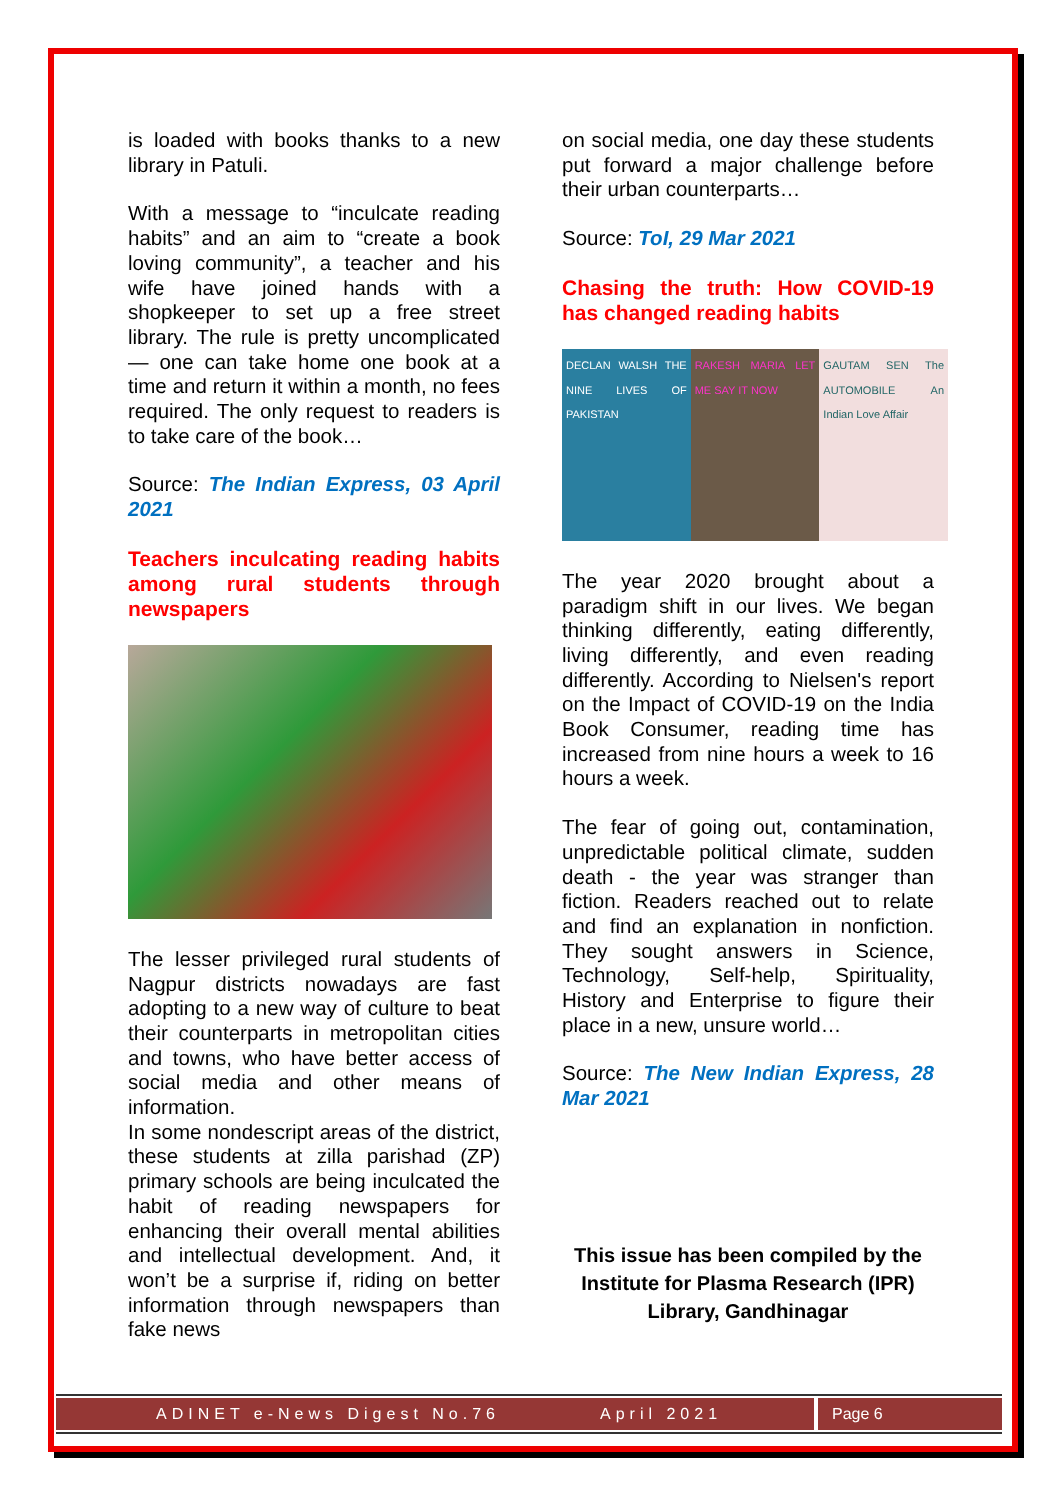is loaded with books thanks to a new library in Patuli.
With a message to “inculcate reading habits” and an aim to “create a book loving community”, a teacher and his wife have joined hands with a shopkeeper to set up a free street library. The rule is pretty uncomplicated — one can take home one book at a time and return it within a month, no fees required. The only request to readers is to take care of the book…
Source: The Indian Express, 03 April 2021
Teachers inculcating reading habits among rural students through newspapers
The lesser privileged rural students of Nagpur districts nowadays are fast adopting to a new way of culture to beat their counterparts in metropolitan cities and towns, who have better access of social media and other means of information.
In some nondescript areas of the district, these students at zilla parishad (ZP) primary schools are being inculcated the habit of reading newspapers for enhancing their overall mental abilities and intellectual development. And, it won’t be a surprise if, riding on better information through newspapers than fake news
on social media, one day these students put forward a major challenge before their urban counterparts…
Source: ToI, 29 Mar 2021
Chasing the truth: How COVID-19 has changed reading habits
DECLAN WALSH THE NINE LIVES OF PAKISTAN
RAKESH MARIA LET ME SAY IT NOW GAUTAM SEN The AUTOMOBILE An Indian Love Affair
The year 2020 brought about a paradigm shift in our lives. We began thinking differently, eating differently, living differently, and even reading differently. According to Nielsen's report on the Impact of COVID-19 on the India Book Consumer, reading time has increased from nine hours a week to 16 hours a week.
The fear of going out, contamination, unpredictable political climate, sudden death - the year was stranger than fiction. Readers reached out to relate and find an explanation in nonfiction. They sought answers in Science, Technology, Self-help, Spirituality, History and Enterprise to figure their place in a new, unsure world…
Source: The New Indian Express, 28 Mar 2021
This issue has been compiled by the Institute for Plasma Research (IPR) Library, Gandhinagar
ADINET e-News Digest No.76 April 2021
Page 6